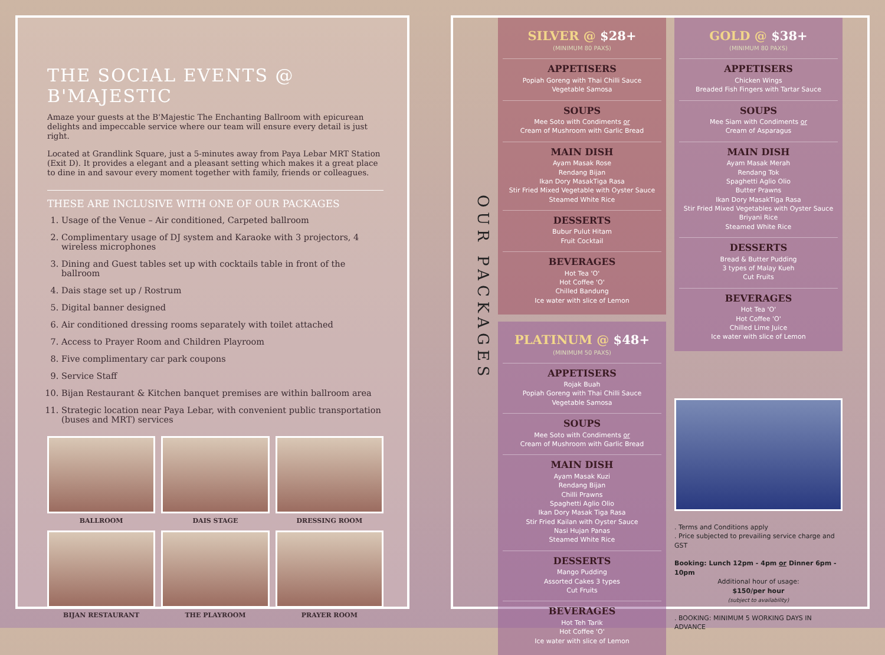THE SOCIAL EVENTS @ B'MAJESTIC
Amaze your guests at the B'Majestic The Enchanting Ballroom with epicurean delights and impeccable service where our team will ensure every detail is just right.
Located at Grandlink Square, just a 5-minutes away from Paya Lebar MRT Station (Exit D). It provides a elegant and a pleasant setting which makes it a great place to dine in and savour every moment together with family, friends or colleagues.
THESE ARE INCLUSIVE WITH ONE OF OUR PACKAGES
1. Usage of the Venue – Air conditioned, Carpeted ballroom
2. Complimentary usage of DJ system and Karaoke with 3 projectors, 4 wireless microphones
3. Dining and Guest tables set up with cocktails table in front of the ballroom
4. Dais stage set up / Rostrum
5. Digital banner designed
6. Air conditioned dressing rooms separately with toilet attached
7. Access to Prayer Room and Children Playroom
8. Five complimentary car park coupons
9. Service Staff
10. Bijan Restaurant & Kitchen banquet premises are within ballroom area
11. Strategic location near Paya Lebar, with convenient public transportation (buses and MRT) services
BALLROOM
DAIS STAGE
DRESSING ROOM
BIJAN RESTAURANT
THE PLAYROOM
PRAYER ROOM
OUR PACKAGES
SILVER @ $28+
(MINIMUM 80 PAXS)
APPETISERS
Popiah Goreng with Thai Chilli Sauce
Vegetable Samosa
SOUPS
Mee Soto with Condiments or
Cream of Mushroom with Garlic Bread
MAIN DISH
Ayam Masak Rose
Rendang Bijan
Ikan Dory MasakTiga Rasa
Stir Fried Mixed Vegetable with Oyster Sauce
Steamed White Rice
DESSERTS
Bubur Pulut Hitam
Fruit Cocktail
BEVERAGES
Hot Tea 'O'
Hot Coffee 'O'
Chilled Bandung
Ice water with slice of Lemon
PLATINUM @ $48+
(MINIMUM 50 PAXS)
APPETISERS
Rojak Buah
Popiah Goreng with Thai Chilli Sauce
Vegetable Samosa
SOUPS
Mee Soto with Condiments or
Cream of Mushroom with Garlic Bread
MAIN DISH
Ayam Masak Kuzi
Rendang Bijan
Chilli Prawns
Spaghetti Aglio Olio
Ikan Dory Masak Tiga Rasa
Stir Fried Kailan with Oyster Sauce
Nasi Hujan Panas
Steamed White Rice
DESSERTS
Mango Pudding
Assorted Cakes 3 types
Cut Fruits
BEVERAGES
Hot Teh Tarik
Hot Coffee 'O'
Ice water with slice of Lemon
GOLD @ $38+
(MINIMUM 80 PAXS)
APPETISERS
Chicken Wings
Breaded Fish Fingers with Tartar Sauce
SOUPS
Mee Siam with Condiments or
Cream of Asparagus
MAIN DISH
Ayam Masak Merah
Rendang Tok
Spaghetti Aglio Olio
Butter Prawns
Ikan Dory MasakTiga Rasa
Stir Fried Mixed Vegetables with Oyster Sauce
Briyani Rice
Steamed White Rice
DESSERTS
Bread & Butter Pudding
3 types of Malay Kueh
Cut Fruits
BEVERAGES
Hot Tea 'O'
Hot Coffee 'O'
Chilled Lime Juice
Ice water with slice of Lemon
. Terms and Conditions apply
. Price subjected to prevailing service charge and GST
Booking: Lunch 12pm - 4pm or Dinner 6pm - 10pm
Additional hour of usage:
$150/per hour
(subject to availability)
. BOOKING: MINIMUM 5 WORKING DAYS IN ADVANCE